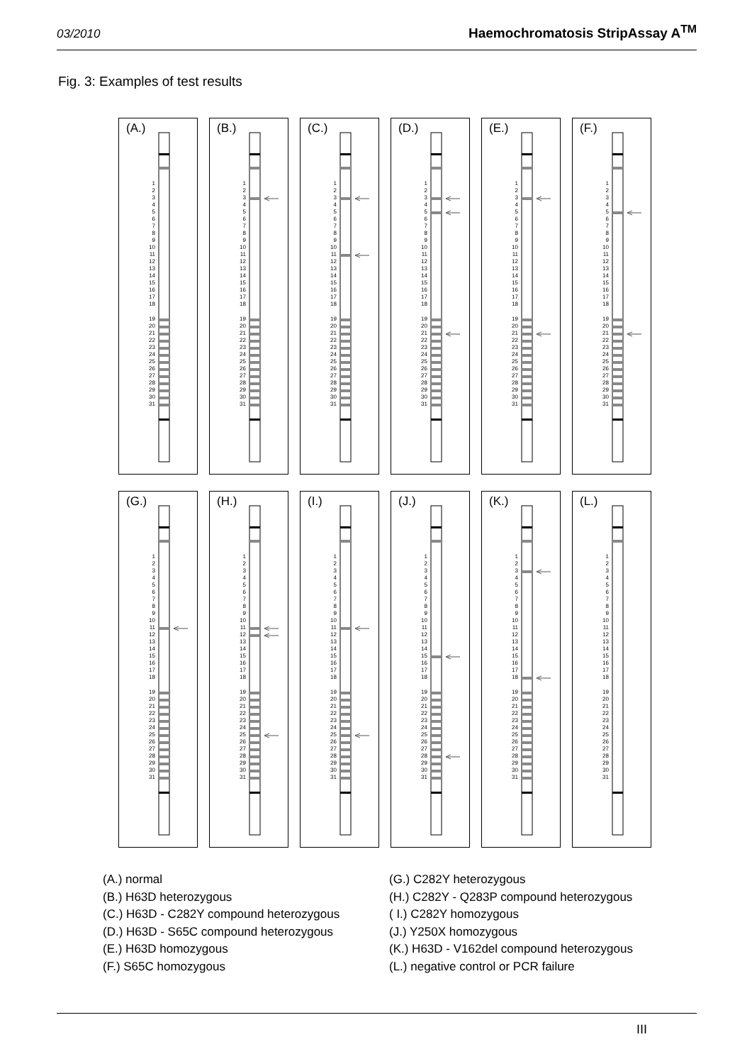03/2010 Haemochromatosis StripAssay A<sup>TM</sup>
Fig. 3: Examples of test results
(A.)
1
2
3
4
5
6
7
8
9
10
11
12
13
14
15
16
17
18
19
20
21
22
23
24
25
26
27
28
29
30
31
(B.)
1
2
3
4
5
6
7
8
9
10
11
12
13
14
15
16
17
18
19
20
21
22
23
24
25
26
27
28
29
30
31
(C.)
1
2
3
4
5
6
7
8
9
10
11
12
13
14
15
16
17
18
19
20
21
22
23
24
25
26
27
28
29
30
31
(D.)
1
2
3
4
5
6
7
8
9
10
11
12
13
14
15
16
17
18
19
20
21
22
23
24
25
26
27
28
29
30
31
(E.)
1
2
3
4
5
6
7
8
9
10
11
12
13
14
15
16
17
18
19
20
21
22
23
24
25
26
27
28
29
30
31
(F.)
1
2
3
4
5
6
7
8
9
10
11
12
13
14
15
16
17
18
19
20
21
22
23
24
25
26
27
28
29
30
31
(G.)
1
2
3
4
5
6
7
8
9
10
11
12
13
14
15
16
17
18
19
20
21
22
23
24
25
26
27
28
29
30
31
(H.)
1
2
3
4
5
6
7
8
9
10
11
12
13
14
15
16
17
18
19
20
21
22
23
24
25
26
27
28
29
30
31
(I.)
1
2
3
4
5
6
7
8
9
10
11
12
13
14
15
16
17
18
19
20
21
22
23
24
25
26
27
28
29
30
31
(J.)
1
2
3
4
5
6
7
8
9
10
11
12
13
14
15
16
17
18
19
20
21
22
23
24
25
26
27
28
29
30
31
(K.)
1
2
3
4
5
6
7
8
9
10
11
12
13
14
15
16
17
18
19
20
21
22
23
24
25
26
27
28
29
30
31
(L.)
1
2
3
4
5
6
7
8
9
10
11
12
13
14
15
16
17
18
19
20
21
22
23
24
25
26
27
28
29
30
31
(A.) normal
(B.) H63D heterozygous
(C.) H63D - C282Y compound heterozygous
(D.) H63D - S65C compound heterozygous
(E.) H63D homozygous
(F.) S65C homozygous
(G.) C282Y heterozygous
(H.) C282Y - Q283P compound heterozygous
( I.) C282Y homozygous
(J.) Y250X homozygous
(K.) H63D - V162del compound heterozygous
(L.) negative control or PCR failure
III